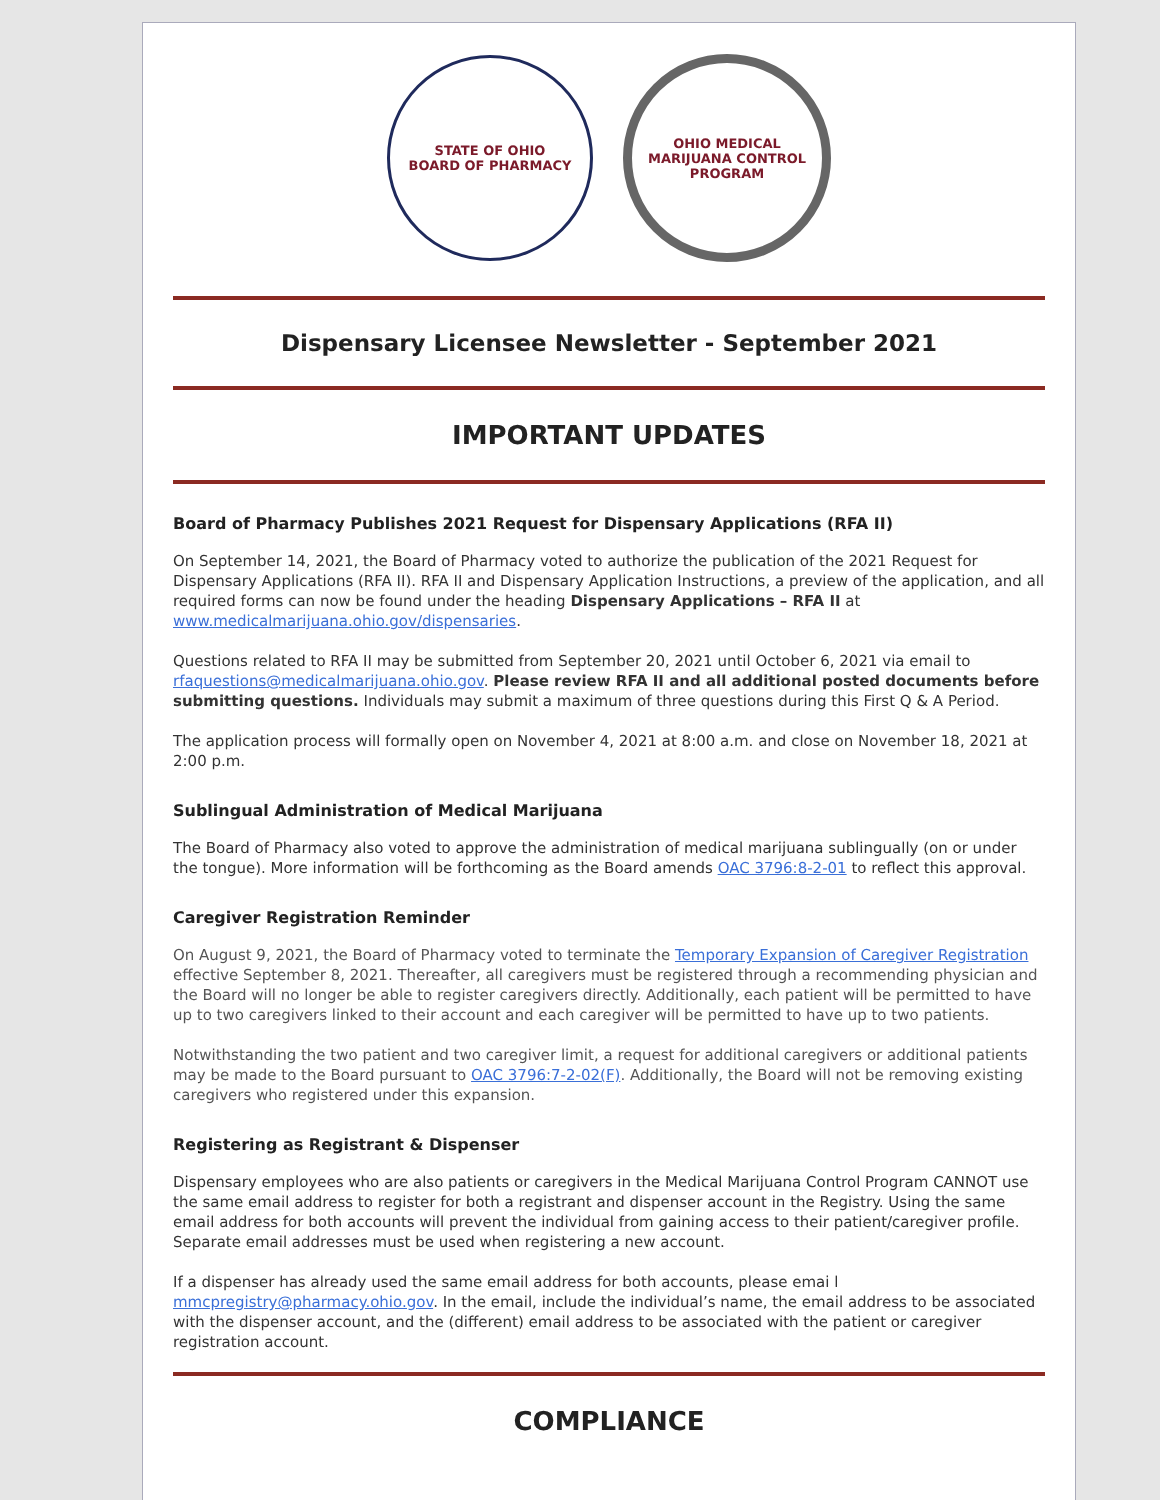STATE OF OHIO
BOARD OF PHARMACY
OHIO MEDICAL MARIJUANA CONTROL PROGRAM
Dispensary Licensee Newsletter - September 2021
IMPORTANT UPDATES
Board of Pharmacy Publishes 2021 Request for Dispensary Applications (RFA II)
On September 14, 2021, the Board of Pharmacy voted to authorize the publication of the 2021 Request for Dispensary Applications (RFA II). RFA II and Dispensary Application Instructions, a preview of the application, and all required forms can now be found under the heading Dispensary Applications – RFA II at www.medicalmarijuana.ohio.gov/dispensaries.
Questions related to RFA II may be submitted from September 20, 2021 until October 6, 2021 via email to rfaquestions@medicalmarijuana.ohio.gov. Please review RFA II and all additional posted documents before submitting questions. Individuals may submit a maximum of three questions during this First Q & A Period.
The application process will formally open on November 4, 2021 at 8:00 a.m. and close on November 18, 2021 at 2:00 p.m.
Sublingual Administration of Medical Marijuana
The Board of Pharmacy also voted to approve the administration of medical marijuana sublingually (on or under the tongue). More information will be forthcoming as the Board amends OAC 3796:8-2-01 to reflect this approval.
Caregiver Registration Reminder
On August 9, 2021, the Board of Pharmacy voted to terminate the Temporary Expansion of Caregiver Registration effective September 8, 2021. Thereafter, all caregivers must be registered through a recommending physician and the Board will no longer be able to register caregivers directly. Additionally, each patient will be permitted to have up to two caregivers linked to their account and each caregiver will be permitted to have up to two patients.
Notwithstanding the two patient and two caregiver limit, a request for additional caregivers or additional patients may be made to the Board pursuant to OAC 3796:7-2-02(F). Additionally, the Board will not be removing existing caregivers who registered under this expansion.
Registering as Registrant & Dispenser
Dispensary employees who are also patients or caregivers in the Medical Marijuana Control Program CANNOT use the same email address to register for both a registrant and dispenser account in the Registry. Using the same email address for both accounts will prevent the individual from gaining access to their patient/caregiver profile. Separate email addresses must be used when registering a new account.
If a dispenser has already used the same email address for both accounts, please emai l mmcpregistry@pharmacy.ohio.gov. In the email, include the individual’s name, the email address to be associated with the dispenser account, and the (different) email address to be associated with the patient or caregiver registration account.
COMPLIANCE